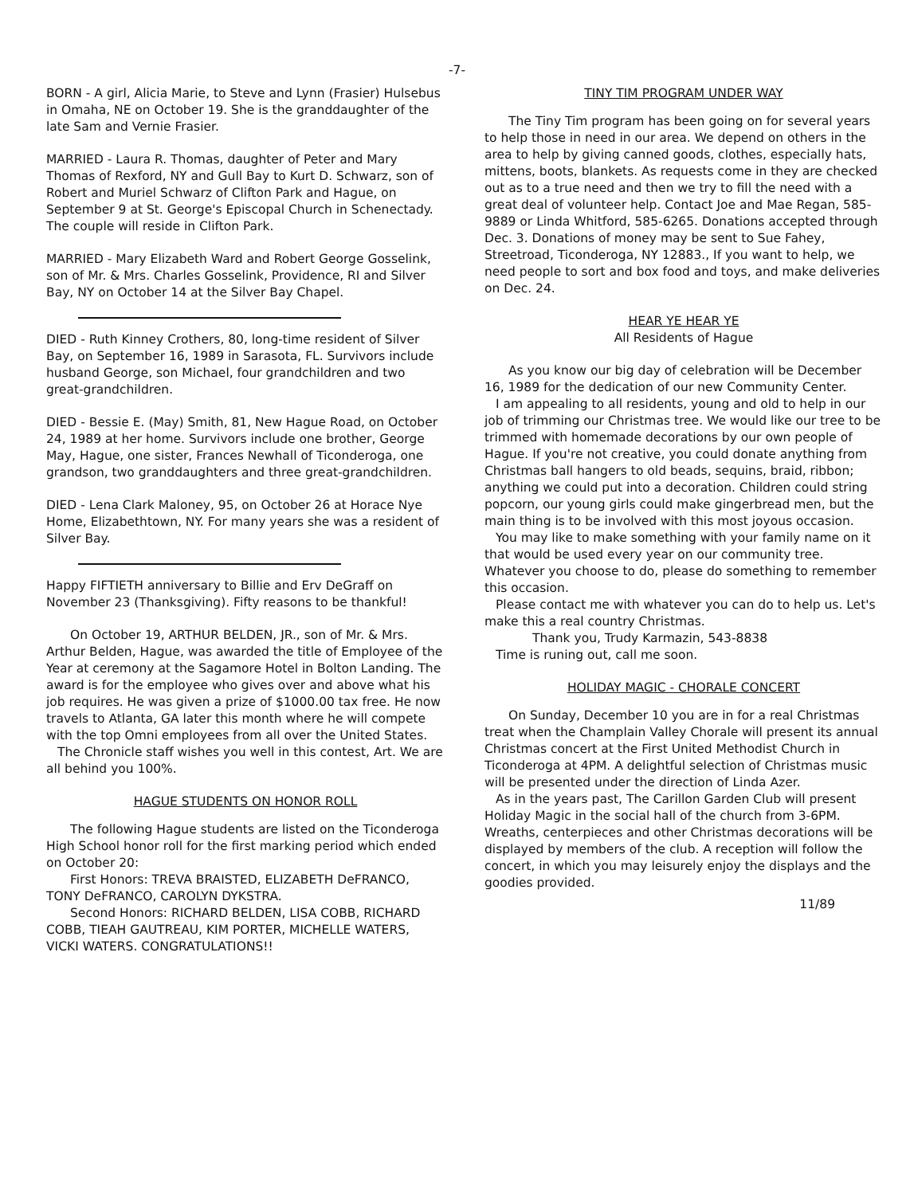-7-
BORN - A girl, Alicia Marie, to Steve and Lynn (Frasier) Hulsebus in Omaha, NE on October 19. She is the granddaughter of the late Sam and Vernie Frasier.
MARRIED - Laura R. Thomas, daughter of Peter and Mary Thomas of Rexford, NY and Gull Bay to Kurt D. Schwarz, son of Robert and Muriel Schwarz of Clifton Park and Hague, on September 9 at St. George's Episcopal Church in Schenectady. The couple will reside in Clifton Park.
MARRIED - Mary Elizabeth Ward and Robert George Gosselink, son of Mr. & Mrs. Charles Gosselink, Providence, RI and Silver Bay, NY on October 14 at the Silver Bay Chapel.
DIED - Ruth Kinney Crothers, 80, long-time resident of Silver Bay, on September 16, 1989 in Sarasota, FL. Survivors include husband George, son Michael, four grandchildren and two great-grandchildren.
DIED - Bessie E. (May) Smith, 81, New Hague Road, on October 24, 1989 at her home. Survivors include one brother, George May, Hague, one sister, Frances Newhall of Ticonderoga, one grandson, two granddaughters and three great-grandchildren.
DIED - Lena Clark Maloney, 95, on October 26 at Horace Nye Home, Elizabethtown, NY. For many years she was a resident of Silver Bay.
Happy FIFTIETH anniversary to Billie and Erv DeGraff on November 23 (Thanksgiving). Fifty reasons to be thankful!
On October 19, ARTHUR BELDEN, JR., son of Mr. & Mrs. Arthur Belden, Hague, was awarded the title of Employee of the Year at ceremony at the Sagamore Hotel in Bolton Landing. The award is for the employee who gives over and above what his job requires. He was given a prize of $1000.00 tax free. He now travels to Atlanta, GA later this month where he will compete with the top Omni employees from all over the United States.
The Chronicle staff wishes you well in this contest, Art. We are all behind you 100%.
HAGUE STUDENTS ON HONOR ROLL
The following Hague students are listed on the Ticonderoga High School honor roll for the first marking period which ended on October 20:
First Honors: TREVA BRAISTED, ELIZABETH DeFRANCO, TONY DeFRANCO, CAROLYN DYKSTRA.
Second Honors: RICHARD BELDEN, LISA COBB, RICHARD COBB, TIEAH GAUTREAU, KIM PORTER, MICHELLE WATERS, VICKI WATERS. CONGRATULATIONS!!
TINY TIM PROGRAM UNDER WAY
The Tiny Tim program has been going on for several years to help those in need in our area. We depend on others in the area to help by giving canned goods, clothes, especially hats, mittens, boots, blankets. As requests come in they are checked out as to a true need and then we try to fill the need with a great deal of volunteer help. Contact Joe and Mae Regan, 585-9889 or Linda Whitford, 585-6265. Donations accepted through Dec. 3. Donations of money may be sent to Sue Fahey, Streetroad, Ticonderoga, NY 12883., If you want to help, we need people to sort and box food and toys, and make deliveries on Dec. 24.
HEAR YE HEAR YE
All Residents of Hague
As you know our big day of celebration will be December 16, 1989 for the dedication of our new Community Center.
I am appealing to all residents, young and old to help in our job of trimming our Christmas tree. We would like our tree to be trimmed with homemade decorations by our own people of Hague. If you're not creative, you could donate anything from Christmas ball hangers to old beads, sequins, braid, ribbon; anything we could put into a decoration. Children could string popcorn, our young girls could make gingerbread men, but the main thing is to be involved with this most joyous occasion.
You may like to make something with your family name on it that would be used every year on our community tree. Whatever you choose to do, please do something to remember this occasion.
Please contact me with whatever you can do to help us. Let's make this a real country Christmas.
Thank you, Trudy Karmazin, 543-8838
Time is runing out, call me soon.
HOLIDAY MAGIC - CHORALE CONCERT
On Sunday, December 10 you are in for a real Christmas treat when the Champlain Valley Chorale will present its annual Christmas concert at the First United Methodist Church in Ticonderoga at 4PM. A delightful selection of Christmas music will be presented under the direction of Linda Azer.
As in the years past, The Carillon Garden Club will present Holiday Magic in the social hall of the church from 3-6PM. Wreaths, centerpieces and other Christmas decorations will be displayed by members of the club. A reception will follow the concert, in which you may leisurely enjoy the displays and the goodies provided.
11/89